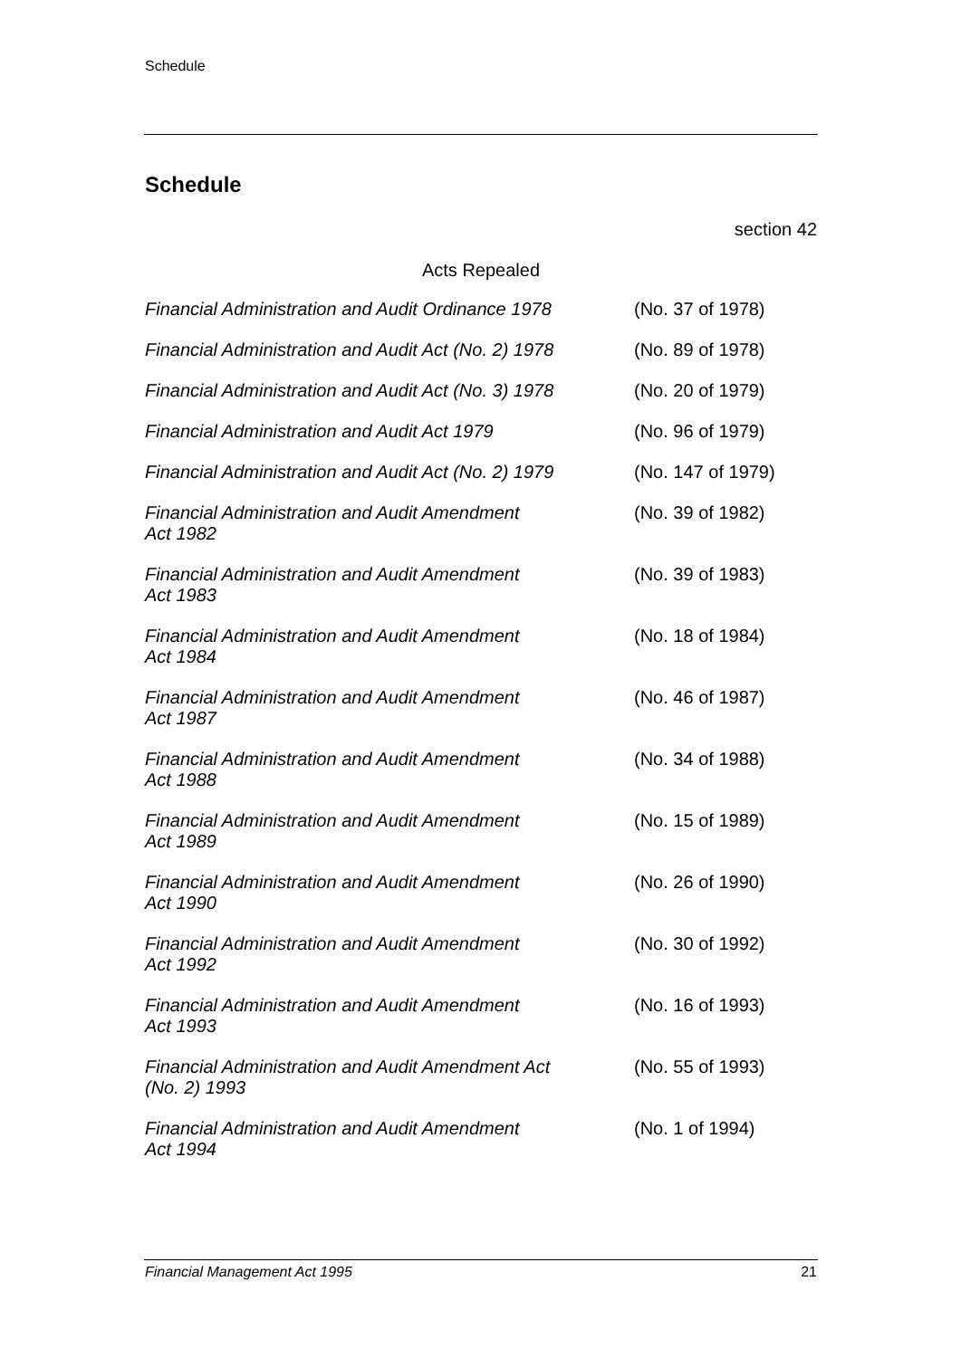Schedule
Schedule
section 42
Acts Repealed
| Financial Administration and Audit Ordinance 1978 | (No. 37 of 1978) |
| Financial Administration and Audit Act (No. 2) 1978 | (No. 89 of 1978) |
| Financial Administration and Audit Act (No. 3) 1978 | (No. 20 of 1979) |
| Financial Administration and Audit Act 1979 | (No. 96 of 1979) |
| Financial Administration and Audit Act (No. 2) 1979 | (No. 147 of 1979) |
| Financial Administration and Audit Amendment Act 1982 | (No. 39 of 1982) |
| Financial Administration and Audit Amendment Act 1983 | (No. 39 of 1983) |
| Financial Administration and Audit Amendment Act 1984 | (No. 18 of 1984) |
| Financial Administration and Audit Amendment Act 1987 | (No. 46 of 1987) |
| Financial Administration and Audit Amendment Act 1988 | (No. 34 of 1988) |
| Financial Administration and Audit Amendment Act 1989 | (No. 15 of 1989) |
| Financial Administration and Audit Amendment Act 1990 | (No. 26 of 1990) |
| Financial Administration and Audit Amendment Act 1992 | (No. 30 of 1992) |
| Financial Administration and Audit Amendment Act 1993 | (No. 16 of 1993) |
| Financial Administration and Audit Amendment Act (No. 2) 1993 | (No. 55 of 1993) |
| Financial Administration and Audit Amendment Act 1994 | (No. 1 of 1994) |
Financial Management Act 1995 21